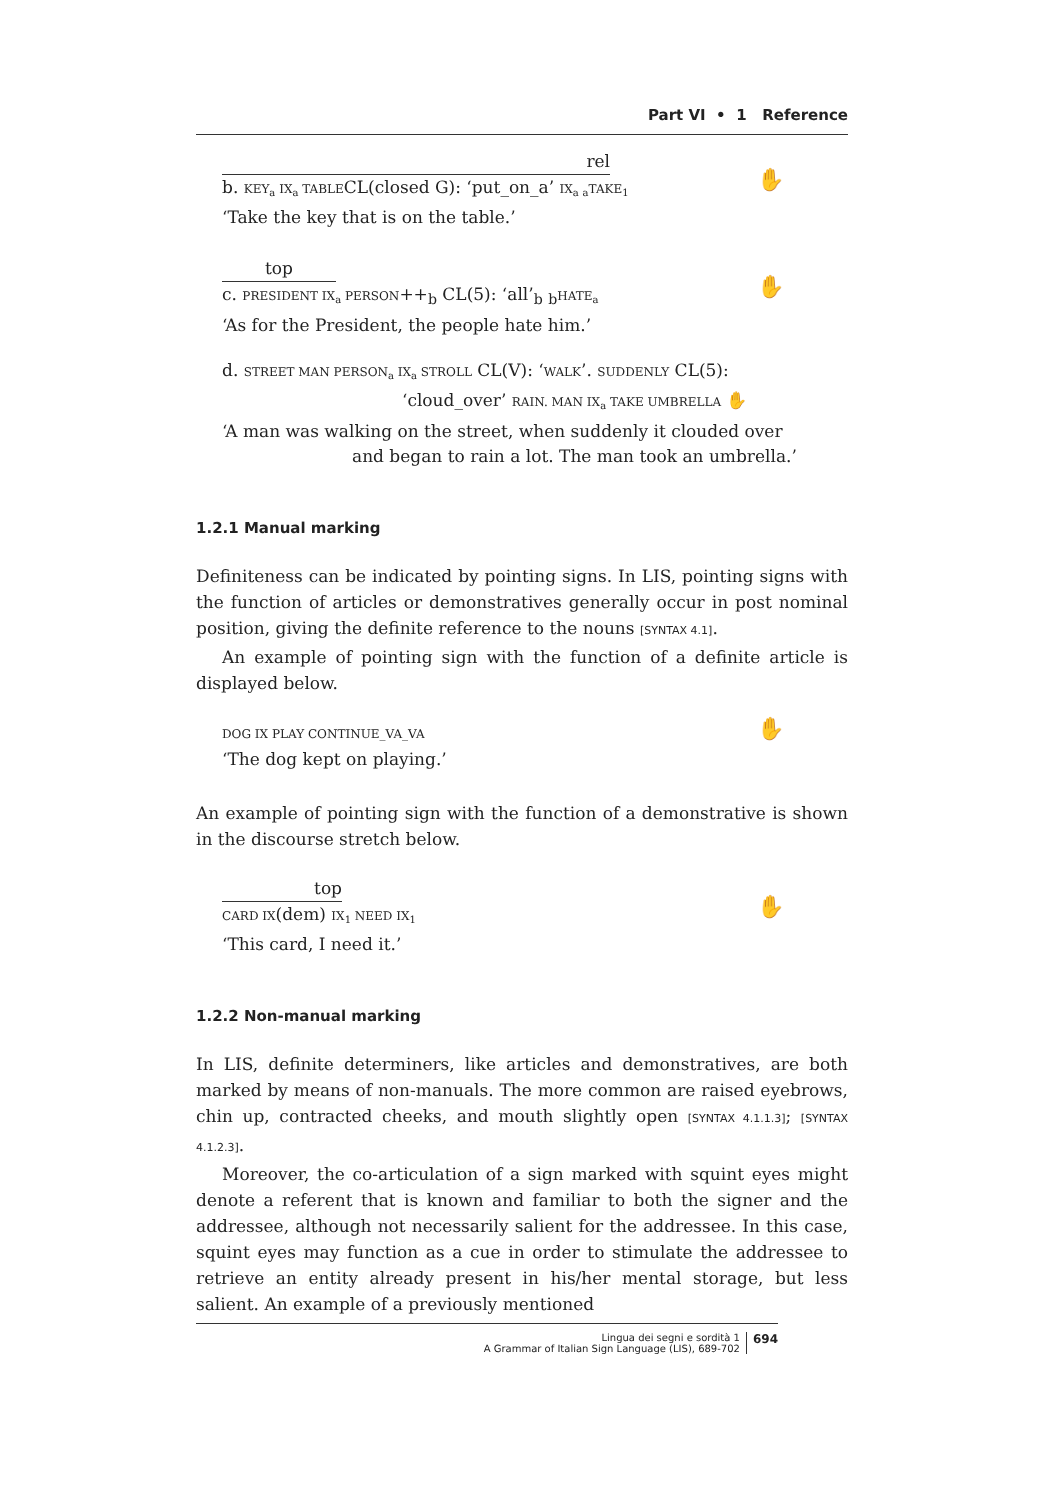Part VI • 1 Reference
rel
b. KEY<sub>a</sub> IX<sub>a</sub> TABLECL(closed G): ‘put_on_a’ IX<sub>a</sub> <sub>a</sub>TAKE<sub>1</sub>
‘Take the key that is on the table.’
✋
top
c. PRESIDENT IX<sub>a</sub> PERSON++<sub>b</sub> CL(5): ‘all’<sub>b</sub> <sub>b</sub>HATE<sub>a</sub>
‘As for the President, the people hate him.’
✋
d. STREET MAN PERSON<sub>a</sub> IX<sub>a</sub> STROLL CL(V): ‘WALK’. SUDDENLY CL(5):
‘cloud_over’ RAIN. MAN IX<sub>a</sub> TAKE UMBRELLA ✋
‘A man was walking on the street, when suddenly it clouded over
and began to rain a lot. The man took an umbrella.’
1.2.1 Manual marking
Definiteness can be indicated by pointing signs. In LIS, pointing signs with the function of articles or demonstratives generally occur in post nominal position, giving the definite reference to the nouns [SYNTAX 4.1].
An example of pointing sign with the function of a definite article is displayed below.
DOG IX PLAY CONTINUE_VA_VA
‘The dog kept on playing.’
✋
An example of pointing sign with the function of a demonstrative is shown in the discourse stretch below.
top
CARD IX(dem) IX<sub>1</sub> NEED IX<sub>1</sub>
‘This card, I need it.’
✋
1.2.2 Non-manual marking
In LIS, definite determiners, like articles and demonstratives, are both marked by means of non-manuals. The more common are raised eyebrows, chin up, contracted cheeks, and mouth slightly open [SYNTAX 4.1.1.3]; [SYNTAX 4.1.2.3].
Moreover, the co-articulation of a sign marked with squint eyes might denote a referent that is known and familiar to both the signer and the addressee, although not necessarily salient for the addressee. In this case, squint eyes may function as a cue in order to stimulate the addressee to retrieve an entity already present in his/her mental storage, but less salient. An example of a previously mentioned
Lingua dei segni e sordità 1
A Grammar of Italian Sign Language (LIS), 689-702
694